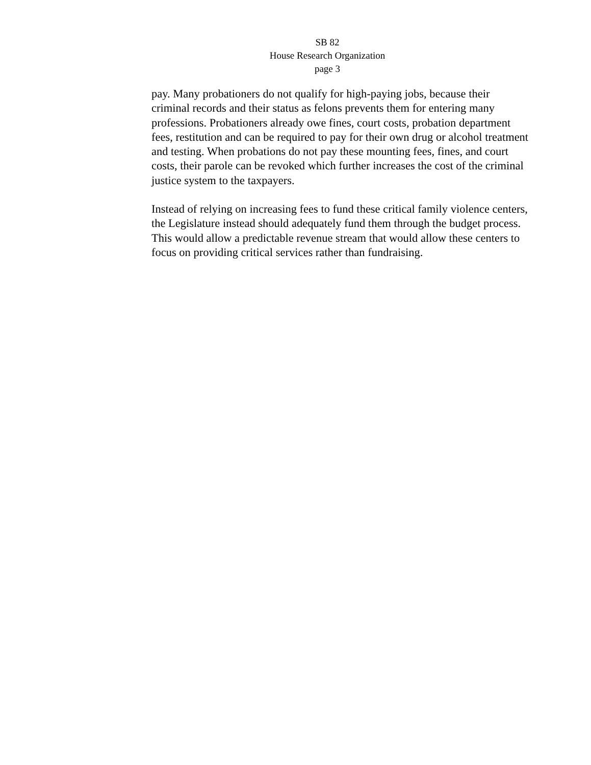SB 82
House Research Organization
page 3
pay. Many probationers do not qualify for high-paying jobs, because their criminal records and their status as felons prevents them for entering many professions. Probationers already owe fines, court costs, probation department fees, restitution and can be required to pay for their own drug or alcohol treatment and testing. When probations do not pay these mounting fees, fines, and court costs, their parole can be revoked which further increases the cost of the criminal justice system to the taxpayers.
Instead of relying on increasing fees to fund these critical family violence centers, the Legislature instead should adequately fund them through the budget process. This would allow a predictable revenue stream that would allow these centers to focus on providing critical services rather than fundraising.